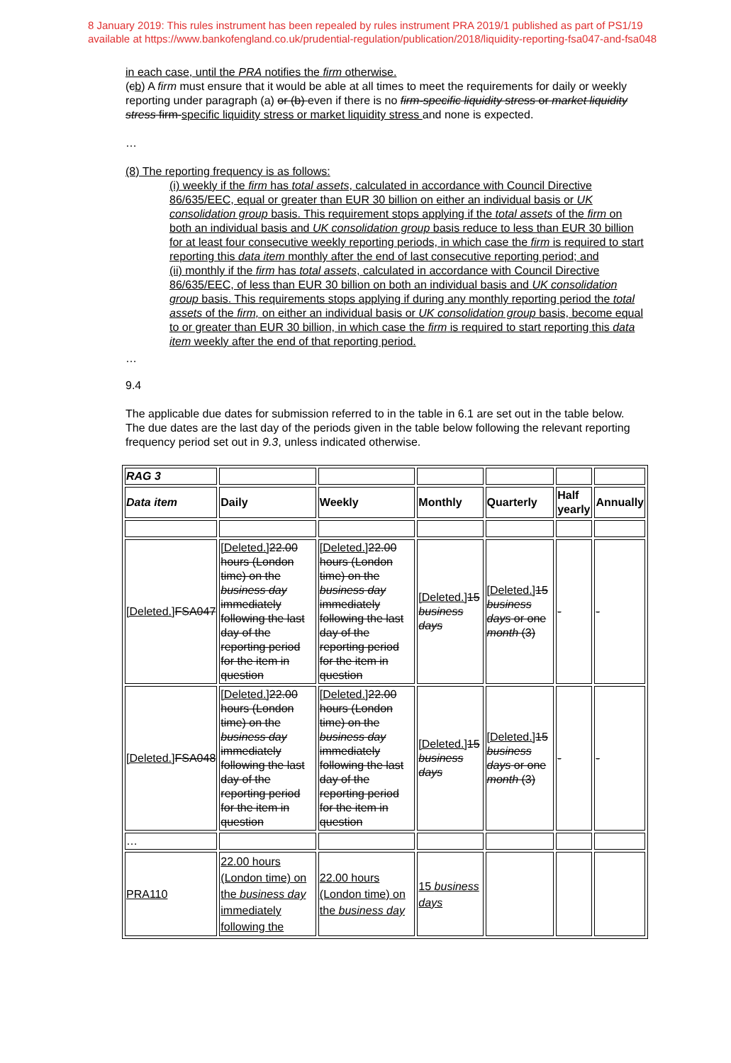8 January 2019: This rules instrument has been repealed by rules instrument PRA 2019/1 published as part of PS1/19
available at https://www.bankofengland.co.uk/prudential-regulation/publication/2018/liquidity-reporting-fsa047-and-fsa048
in each case, until the PRA notifies the firm otherwise.
(cb) A firm must ensure that it would be able at all times to meet the requirements for daily or weekly reporting under paragraph (a) or (b) even if there is no firm-specific liquidity stress or market liquidity stress firm-specific liquidity stress or market liquidity stress and none is expected.
…
(8) The reporting frequency is as follows:
(i) weekly if the firm has total assets, calculated in accordance with Council Directive 86/635/EEC, equal or greater than EUR 30 billion on either an individual basis or UK consolidation group basis. This requirement stops applying if the total assets of the firm on both an individual basis and UK consolidation group basis reduce to less than EUR 30 billion for at least four consecutive weekly reporting periods, in which case the firm is required to start reporting this data item monthly after the end of last consecutive reporting period; and
(ii) monthly if the firm has total assets, calculated in accordance with Council Directive 86/635/EEC, of less than EUR 30 billion on both an individual basis and UK consolidation group basis. This requirements stops applying if during any monthly reporting period the total assets of the firm, on either an individual basis or UK consolidation group basis, become equal to or greater than EUR 30 billion, in which case the firm is required to start reporting this data item weekly after the end of that reporting period.
…
9.4
The applicable due dates for submission referred to in the table in 6.1 are set out in the table below. The due dates are the last day of the periods given in the table below following the relevant reporting frequency period set out in 9.3, unless indicated otherwise.
| RAG 3 | | | | | | |
| Data item | Daily | Weekly | Monthly | Quarterly | Half yearly | Annually |
| [Deleted.] FSA047 | [Deleted.] 22.00 hours (London time) on the business day immediately following the last day of the reporting period for the item in question | [Deleted.] 22.00 hours (London time) on the business day immediately following the last day of the reporting period for the item in question | [Deleted.] 15 business days | [Deleted.] 15 business days or one month (3) | - | - |
| [Deleted.] FSA048 | [Deleted.] 22.00 hours (London time) on the business day immediately following the last day of the reporting period for the item in question | [Deleted.] 22.00 hours (London time) on the business day immediately following the last day of the reporting period for the item in question | [Deleted.] 15 business days | [Deleted.] 15 business days or one month (3) | - | - |
| … | | | | | | |
| PRA110 | 22.00 hours (London time) on the business day immediately following the | 22.00 hours (London time) on the business day | 15 business days | | | |